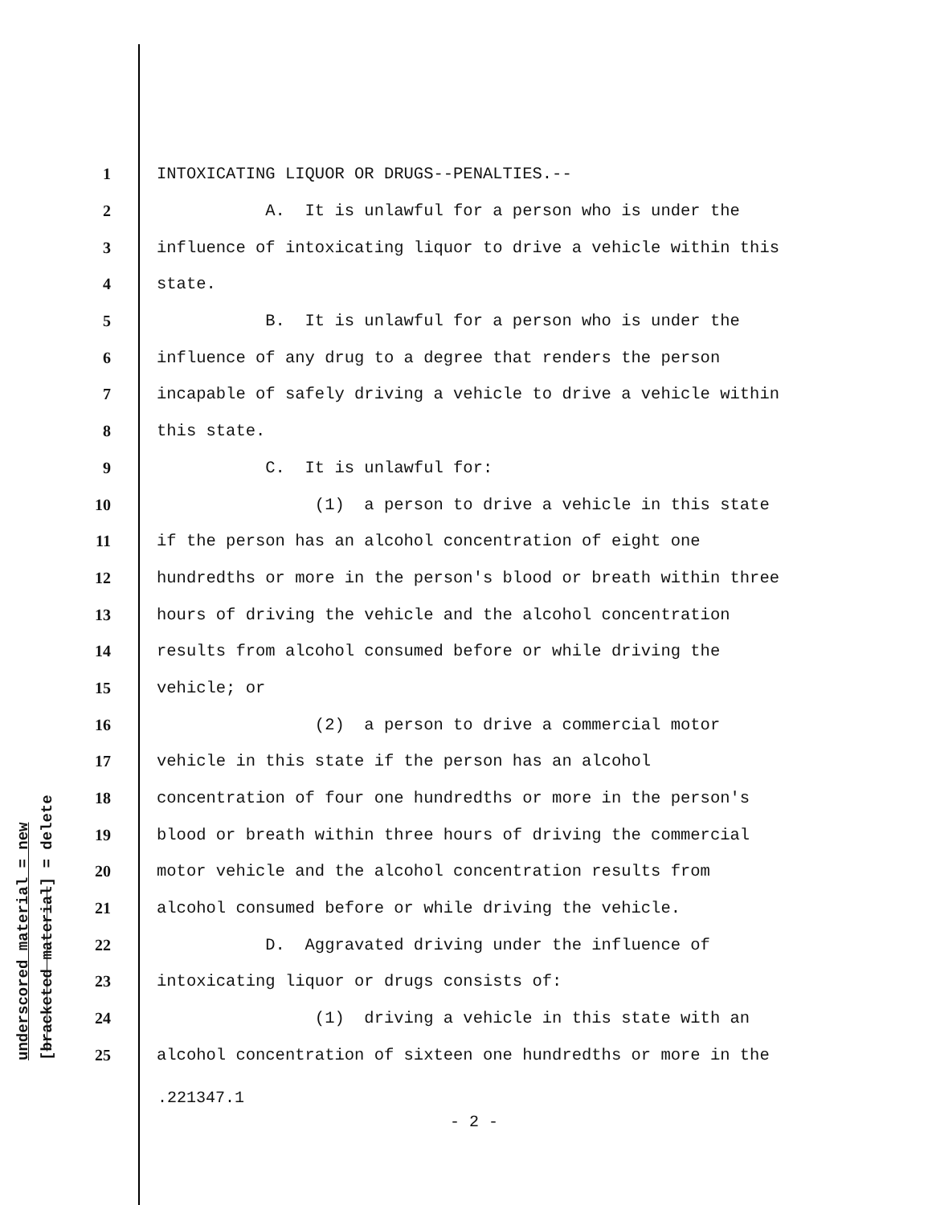underscored material = new [bracketed material] = delete
1 INTOXICATING LIQUOR OR DRUGS--PENALTIES.--
2 A. It is unlawful for a person who is under the
3 influence of intoxicating liquor to drive a vehicle within this
4 state.
5 B. It is unlawful for a person who is under the
6 influence of any drug to a degree that renders the person
7 incapable of safely driving a vehicle to drive a vehicle within
8 this state.
9 C. It is unlawful for:
10 (1) a person to drive a vehicle in this state
11 if the person has an alcohol concentration of eight one
12 hundredths or more in the person's blood or breath within three
13 hours of driving the vehicle and the alcohol concentration
14 results from alcohol consumed before or while driving the
15 vehicle; or
16 (2) a person to drive a commercial motor
17 vehicle in this state if the person has an alcohol
18 concentration of four one hundredths or more in the person's
19 blood or breath within three hours of driving the commercial
20 motor vehicle and the alcohol concentration results from
21 alcohol consumed before or while driving the vehicle.
22 D. Aggravated driving under the influence of
23 intoxicating liquor or drugs consists of:
24 (1) driving a vehicle in this state with an
25 alcohol concentration of sixteen one hundredths or more in the
.221347.1
- 2 -